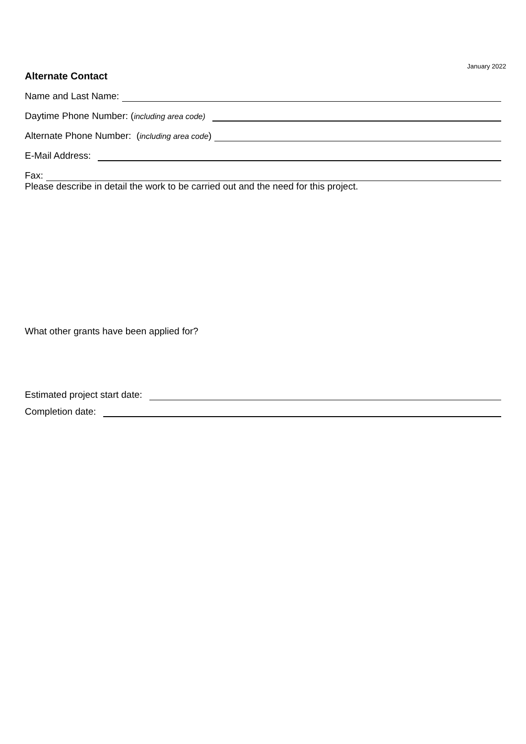January 2022
Alternate Contact
Name and Last Name:
Daytime Phone Number: (including area code)
Alternate Phone Number: (including area code)
E-Mail Address:
Fax:
Please describe in detail the work to be carried out and the need for this project.
What other grants have been applied for?
Estimated project start date:
Completion date: